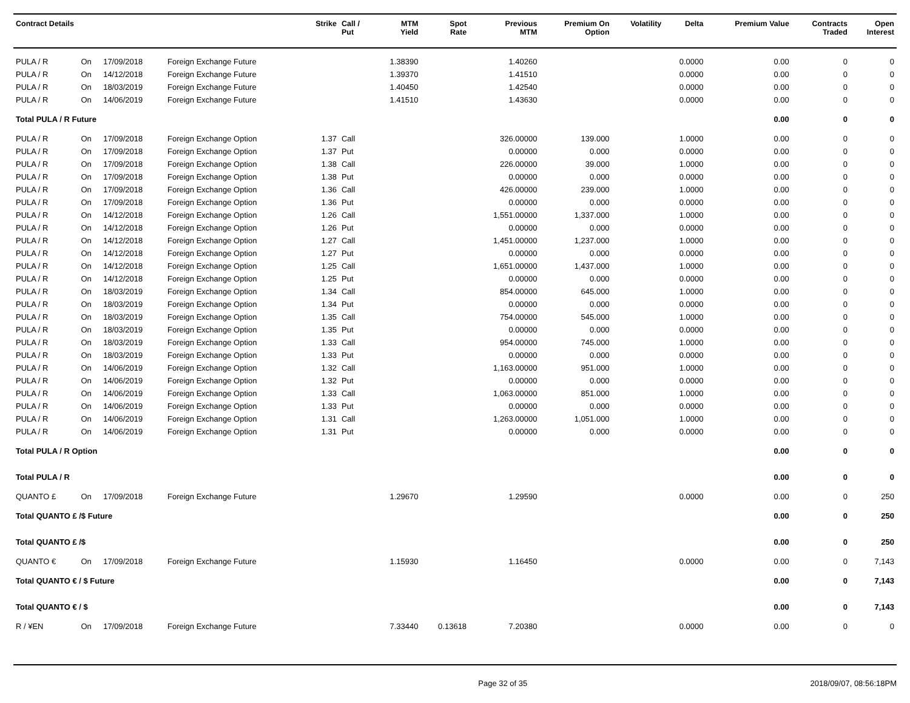| Contract Details | | | | Strike | Call / Put | MTM Yield | Spot Rate | Previous MTM | Premium On Option | Volatility | Delta | Premium Value | Contracts Traded | Open Interest |
| --- | --- | --- | --- | --- | --- | --- | --- | --- | --- | --- | --- | --- | --- | --- |
| PULA / R | On | 17/09/2018 | Foreign Exchange Future | | | 1.38390 | | 1.40260 | | | 0.0000 | 0.00 | 0 | 0 |
| PULA / R | On | 14/12/2018 | Foreign Exchange Future | | | 1.39370 | | 1.41510 | | | 0.0000 | 0.00 | 0 | 0 |
| PULA / R | On | 18/03/2019 | Foreign Exchange Future | | | 1.40450 | | 1.42540 | | | 0.0000 | 0.00 | 0 | 0 |
| PULA / R | On | 14/06/2019 | Foreign Exchange Future | | | 1.41510 | | 1.43630 | | | 0.0000 | 0.00 | 0 | 0 |
| Total PULA / R Future | | | | | | | | | | | | 0.00 | 0 | 0 |
| PULA / R | On | 17/09/2018 | Foreign Exchange Option | 1.37 | Call | | | 326.00000 | 139.000 | | 1.0000 | 0.00 | 0 | 0 |
| PULA / R | On | 17/09/2018 | Foreign Exchange Option | 1.37 | Put | | | 0.00000 | 0.000 | | 0.0000 | 0.00 | 0 | 0 |
| PULA / R | On | 17/09/2018 | Foreign Exchange Option | 1.38 | Call | | | 226.00000 | 39.000 | | 1.0000 | 0.00 | 0 | 0 |
| PULA / R | On | 17/09/2018 | Foreign Exchange Option | 1.38 | Put | | | 0.00000 | 0.000 | | 0.0000 | 0.00 | 0 | 0 |
| PULA / R | On | 17/09/2018 | Foreign Exchange Option | 1.36 | Call | | | 426.00000 | 239.000 | | 1.0000 | 0.00 | 0 | 0 |
| PULA / R | On | 17/09/2018 | Foreign Exchange Option | 1.36 | Put | | | 0.00000 | 0.000 | | 0.0000 | 0.00 | 0 | 0 |
| PULA / R | On | 14/12/2018 | Foreign Exchange Option | 1.26 | Call | | | 1,551.00000 | 1,337.000 | | 1.0000 | 0.00 | 0 | 0 |
| PULA / R | On | 14/12/2018 | Foreign Exchange Option | 1.26 | Put | | | 0.00000 | 0.000 | | 0.0000 | 0.00 | 0 | 0 |
| PULA / R | On | 14/12/2018 | Foreign Exchange Option | 1.27 | Call | | | 1,451.00000 | 1,237.000 | | 1.0000 | 0.00 | 0 | 0 |
| PULA / R | On | 14/12/2018 | Foreign Exchange Option | 1.27 | Put | | | 0.00000 | 0.000 | | 0.0000 | 0.00 | 0 | 0 |
| PULA / R | On | 14/12/2018 | Foreign Exchange Option | 1.25 | Call | | | 1,651.00000 | 1,437.000 | | 1.0000 | 0.00 | 0 | 0 |
| PULA / R | On | 14/12/2018 | Foreign Exchange Option | 1.25 | Put | | | 0.00000 | 0.000 | | 0.0000 | 0.00 | 0 | 0 |
| PULA / R | On | 18/03/2019 | Foreign Exchange Option | 1.34 | Call | | | 854.00000 | 645.000 | | 1.0000 | 0.00 | 0 | 0 |
| PULA / R | On | 18/03/2019 | Foreign Exchange Option | 1.34 | Put | | | 0.00000 | 0.000 | | 0.0000 | 0.00 | 0 | 0 |
| PULA / R | On | 18/03/2019 | Foreign Exchange Option | 1.35 | Call | | | 754.00000 | 545.000 | | 1.0000 | 0.00 | 0 | 0 |
| PULA / R | On | 18/03/2019 | Foreign Exchange Option | 1.35 | Put | | | 0.00000 | 0.000 | | 0.0000 | 0.00 | 0 | 0 |
| PULA / R | On | 18/03/2019 | Foreign Exchange Option | 1.33 | Call | | | 954.00000 | 745.000 | | 1.0000 | 0.00 | 0 | 0 |
| PULA / R | On | 18/03/2019 | Foreign Exchange Option | 1.33 | Put | | | 0.00000 | 0.000 | | 0.0000 | 0.00 | 0 | 0 |
| PULA / R | On | 14/06/2019 | Foreign Exchange Option | 1.32 | Call | | | 1,163.00000 | 951.000 | | 1.0000 | 0.00 | 0 | 0 |
| PULA / R | On | 14/06/2019 | Foreign Exchange Option | 1.32 | Put | | | 0.00000 | 0.000 | | 0.0000 | 0.00 | 0 | 0 |
| PULA / R | On | 14/06/2019 | Foreign Exchange Option | 1.33 | Call | | | 1,063.00000 | 851.000 | | 1.0000 | 0.00 | 0 | 0 |
| PULA / R | On | 14/06/2019 | Foreign Exchange Option | 1.33 | Put | | | 0.00000 | 0.000 | | 0.0000 | 0.00 | 0 | 0 |
| PULA / R | On | 14/06/2019 | Foreign Exchange Option | 1.31 | Call | | | 1,263.00000 | 1,051.000 | | 1.0000 | 0.00 | 0 | 0 |
| PULA / R | On | 14/06/2019 | Foreign Exchange Option | 1.31 | Put | | | 0.00000 | 0.000 | | 0.0000 | 0.00 | 0 | 0 |
| Total PULA / R Option | | | | | | | | | | | | 0.00 | 0 | 0 |
| Total PULA / R | | | | | | | | | | | | 0.00 | 0 | 0 |
| QUANTO £ | On | 17/09/2018 | Foreign Exchange Future | | | 1.29670 | | 1.29590 | | | 0.0000 | 0.00 | 0 | 250 |
| Total QUANTO £ /$ Future | | | | | | | | | | | | 0.00 | 0 | 250 |
| Total QUANTO £ /$ | | | | | | | | | | | | 0.00 | 0 | 250 |
| QUANTO € | On | 17/09/2018 | Foreign Exchange Future | | | 1.15930 | | 1.16450 | | | 0.0000 | 0.00 | 0 | 7,143 |
| Total QUANTO € / $ Future | | | | | | | | | | | | 0.00 | 0 | 7,143 |
| Total QUANTO € / $ | | | | | | | | | | | | 0.00 | 0 | 7,143 |
| R / ¥EN | On | 17/09/2018 | Foreign Exchange Future | | | 7.33440 | 0.13618 | 7.20380 | | | 0.0000 | 0.00 | 0 | 0 |
Page 32 of 35 2018/09/07, 08:56:18PM